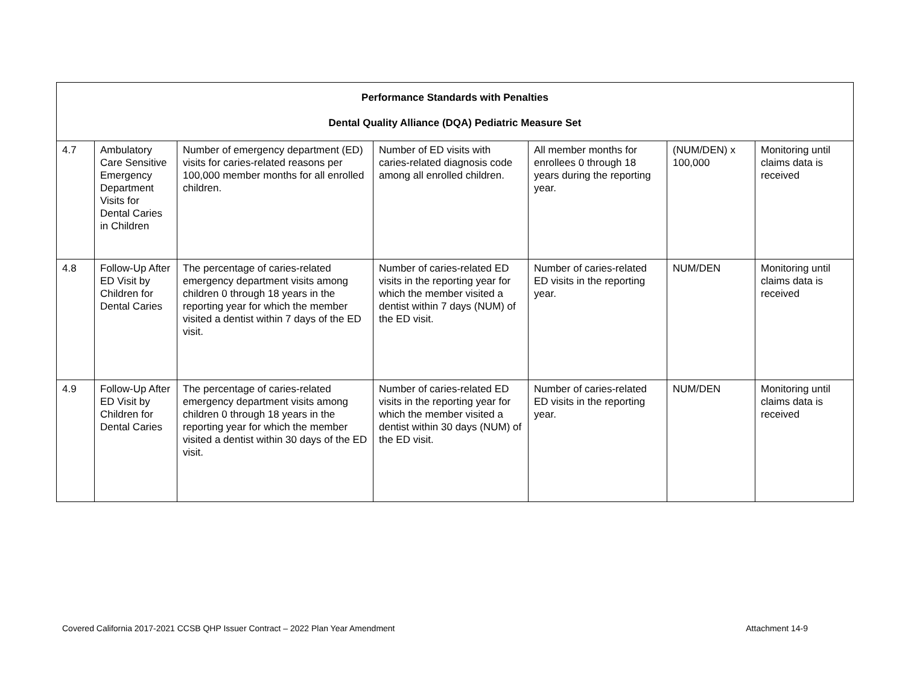| Performance Standards with Penalties Dental Quality Alliance (DQA) Pediatric Measure Set | | | | | | |
| --- | --- | --- | --- | --- | --- | --- |
| 4.7 | Ambulatory Care Sensitive Emergency Department Visits for Dental Caries in Children | Number of emergency department (ED) visits for caries-related reasons per 100,000 member months for all enrolled children. | Number of ED visits with caries-related diagnosis code among all enrolled children. | All member months for enrollees 0 through 18 years during the reporting year. | (NUM/DEN) x 100,000 | Monitoring until claims data is received |
| 4.8 | Follow-Up After ED Visit by Children for Dental Caries | The percentage of caries-related emergency department visits among children 0 through 18 years in the reporting year for which the member visited a dentist within 7 days of the ED visit. | Number of caries-related ED visits in the reporting year for which the member visited a dentist within 7 days (NUM) of the ED visit. | Number of caries-related ED visits in the reporting year. | NUM/DEN | Monitoring until claims data is received |
| 4.9 | Follow-Up After ED Visit by Children for Dental Caries | The percentage of caries-related emergency department visits among children 0 through 18 years in the reporting year for which the member visited a dentist within 30 days of the ED visit. | Number of caries-related ED visits in the reporting year for which the member visited a dentist within 30 days (NUM) of the ED visit. | Number of caries-related ED visits in the reporting year. | NUM/DEN | Monitoring until claims data is received |
Covered California 2017-2021 CCSB QHP Issuer Contract – 2022 Plan Year Amendment Attachment 14-9